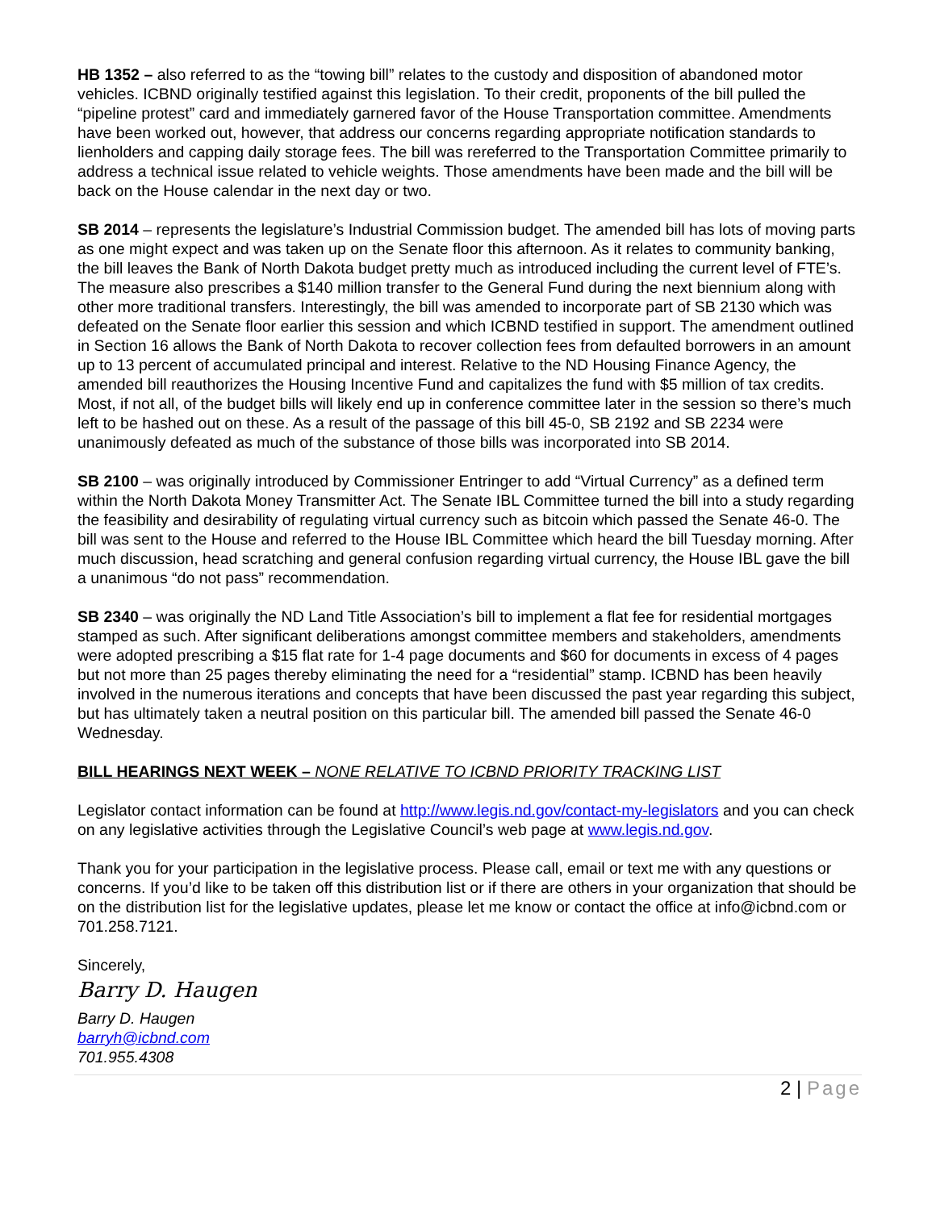HB 1352 – also referred to as the “towing bill” relates to the custody and disposition of abandoned motor vehicles. ICBND originally testified against this legislation. To their credit, proponents of the bill pulled the “pipeline protest” card and immediately garnered favor of the House Transportation committee. Amendments have been worked out, however, that address our concerns regarding appropriate notification standards to lienholders and capping daily storage fees. The bill was rereferred to the Transportation Committee primarily to address a technical issue related to vehicle weights. Those amendments have been made and the bill will be back on the House calendar in the next day or two.
SB 2014 – represents the legislature’s Industrial Commission budget. The amended bill has lots of moving parts as one might expect and was taken up on the Senate floor this afternoon. As it relates to community banking, the bill leaves the Bank of North Dakota budget pretty much as introduced including the current level of FTE’s. The measure also prescribes a $140 million transfer to the General Fund during the next biennium along with other more traditional transfers. Interestingly, the bill was amended to incorporate part of SB 2130 which was defeated on the Senate floor earlier this session and which ICBND testified in support. The amendment outlined in Section 16 allows the Bank of North Dakota to recover collection fees from defaulted borrowers in an amount up to 13 percent of accumulated principal and interest. Relative to the ND Housing Finance Agency, the amended bill reauthorizes the Housing Incentive Fund and capitalizes the fund with $5 million of tax credits. Most, if not all, of the budget bills will likely end up in conference committee later in the session so there’s much left to be hashed out on these. As a result of the passage of this bill 45-0, SB 2192 and SB 2234 were unanimously defeated as much of the substance of those bills was incorporated into SB 2014.
SB 2100 – was originally introduced by Commissioner Entringer to add “Virtual Currency” as a defined term within the North Dakota Money Transmitter Act. The Senate IBL Committee turned the bill into a study regarding the feasibility and desirability of regulating virtual currency such as bitcoin which passed the Senate 46-0. The bill was sent to the House and referred to the House IBL Committee which heard the bill Tuesday morning. After much discussion, head scratching and general confusion regarding virtual currency, the House IBL gave the bill a unanimous “do not pass” recommendation.
SB 2340 – was originally the ND Land Title Association’s bill to implement a flat fee for residential mortgages stamped as such. After significant deliberations amongst committee members and stakeholders, amendments were adopted prescribing a $15 flat rate for 1-4 page documents and $60 for documents in excess of 4 pages but not more than 25 pages thereby eliminating the need for a “residential” stamp. ICBND has been heavily involved in the numerous iterations and concepts that have been discussed the past year regarding this subject, but has ultimately taken a neutral position on this particular bill. The amended bill passed the Senate 46-0 Wednesday.
BILL HEARINGS NEXT WEEK – NONE RELATIVE TO ICBND PRIORITY TRACKING LIST
Legislator contact information can be found at http://www.legis.nd.gov/contact-my-legislators and you can check on any legislative activities through the Legislative Council’s web page at www.legis.nd.gov.
Thank you for your participation in the legislative process. Please call, email or text me with any questions or concerns. If you’d like to be taken off this distribution list or if there are others in your organization that should be on the distribution list for the legislative updates, please let me know or contact the office at info@icbnd.com or 701.258.7121.
Sincerely,
Barry D. Haugen
Barry D. Haugen
barryh@icbnd.com
701.955.4308
2 | Page